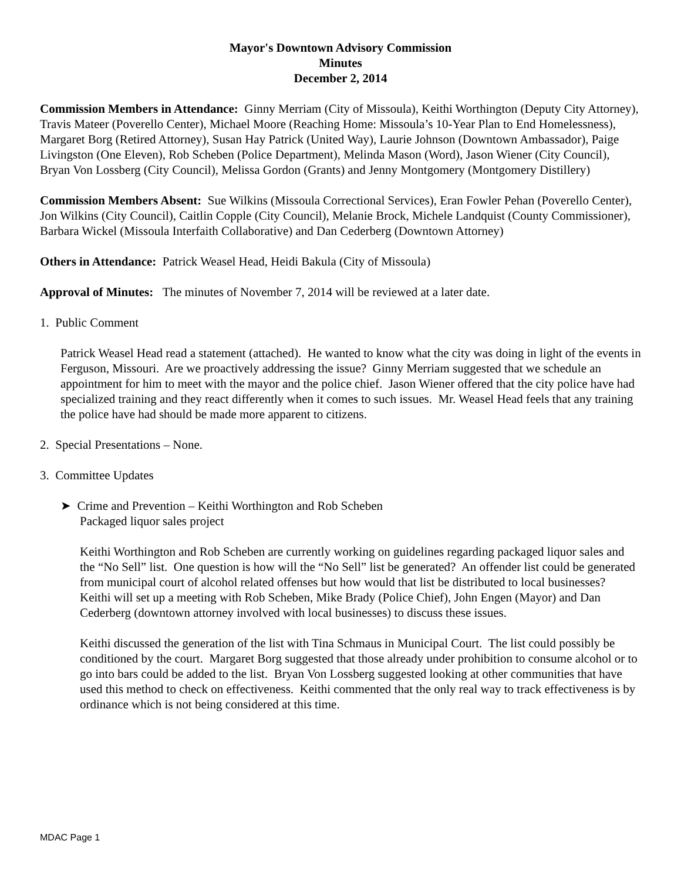Mayor's Downtown Advisory Commission
Minutes
December 2, 2014
Commission Members in Attendance: Ginny Merriam (City of Missoula), Keithi Worthington (Deputy City Attorney), Travis Mateer (Poverello Center), Michael Moore (Reaching Home: Missoula’s 10-Year Plan to End Homelessness), Margaret Borg (Retired Attorney), Susan Hay Patrick (United Way), Laurie Johnson (Downtown Ambassador), Paige Livingston (One Eleven), Rob Scheben (Police Department), Melinda Mason (Word), Jason Wiener (City Council), Bryan Von Lossberg (City Council), Melissa Gordon (Grants) and Jenny Montgomery (Montgomery Distillery)
Commission Members Absent: Sue Wilkins (Missoula Correctional Services), Eran Fowler Pehan (Poverello Center), Jon Wilkins (City Council), Caitlin Copple (City Council), Melanie Brock, Michele Landquist (County Commissioner), Barbara Wickel (Missoula Interfaith Collaborative) and Dan Cederberg (Downtown Attorney)
Others in Attendance: Patrick Weasel Head, Heidi Bakula (City of Missoula)
Approval of Minutes: The minutes of November 7, 2014 will be reviewed at a later date.
1. Public Comment
Patrick Weasel Head read a statement (attached). He wanted to know what the city was doing in light of the events in Ferguson, Missouri. Are we proactively addressing the issue? Ginny Merriam suggested that we schedule an appointment for him to meet with the mayor and the police chief. Jason Wiener offered that the city police have had specialized training and they react differently when it comes to such issues. Mr. Weasel Head feels that any training the police have had should be made more apparent to citizens.
2. Special Presentations – None.
3. Committee Updates
➤ Crime and Prevention – Keithi Worthington and Rob Scheben
Packaged liquor sales project
Keithi Worthington and Rob Scheben are currently working on guidelines regarding packaged liquor sales and the “No Sell” list. One question is how will the “No Sell” list be generated? An offender list could be generated from municipal court of alcohol related offenses but how would that list be distributed to local businesses? Keithi will set up a meeting with Rob Scheben, Mike Brady (Police Chief), John Engen (Mayor) and Dan Cederberg (downtown attorney involved with local businesses) to discuss these issues.
Keithi discussed the generation of the list with Tina Schmaus in Municipal Court. The list could possibly be conditioned by the court. Margaret Borg suggested that those already under prohibition to consume alcohol or to go into bars could be added to the list. Bryan Von Lossberg suggested looking at other communities that have used this method to check on effectiveness. Keithi commented that the only real way to track effectiveness is by ordinance which is not being considered at this time.
MDAC Page 1